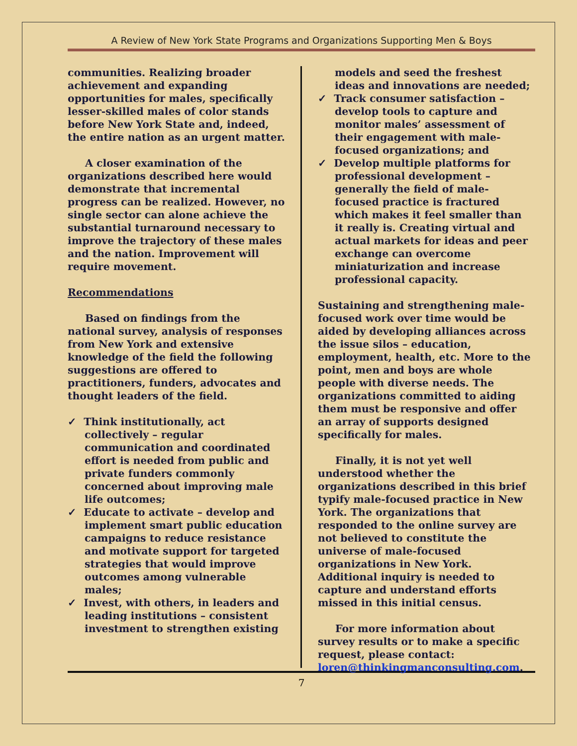A Review of New York State Programs and Organizations Supporting Men & Boys
communities. Realizing broader achievement and expanding opportunities for males, specifically lesser-skilled males of color stands before New York State and, indeed, the entire nation as an urgent matter.
A closer examination of the organizations described here would demonstrate that incremental progress can be realized. However, no single sector can alone achieve the substantial turnaround necessary to improve the trajectory of these males and the nation. Improvement will require movement.
Recommendations
Based on findings from the national survey, analysis of responses from New York and extensive knowledge of the field the following suggestions are offered to practitioners, funders, advocates and thought leaders of the field.
✓ Think institutionally, act collectively – regular communication and coordinated effort is needed from public and private funders commonly concerned about improving male life outcomes;
✓ Educate to activate – develop and implement smart public education campaigns to reduce resistance and motivate support for targeted strategies that would improve outcomes among vulnerable males;
✓ Invest, with others, in leaders and leading institutions – consistent investment to strengthen existing
models and seed the freshest ideas and innovations are needed;
✓ Track consumer satisfaction – develop tools to capture and monitor males’ assessment of their engagement with male-focused organizations; and
✓ Develop multiple platforms for professional development – generally the field of male-focused practice is fractured which makes it feel smaller than it really is. Creating virtual and actual markets for ideas and peer exchange can overcome miniaturization and increase professional capacity.
Sustaining and strengthening male-focused work over time would be aided by developing alliances across the issue silos – education, employment, health, etc. More to the point, men and boys are whole people with diverse needs. The organizations committed to aiding them must be responsive and offer an array of supports designed specifically for males.
Finally, it is not yet well understood whether the organizations described in this brief typify male-focused practice in New York. The organizations that responded to the online survey are not believed to constitute the universe of male-focused organizations in New York. Additional inquiry is needed to capture and understand efforts missed in this initial census.
For more information about survey results or to make a specific request, please contact: loren@thinkingmanconsulting.com.
7